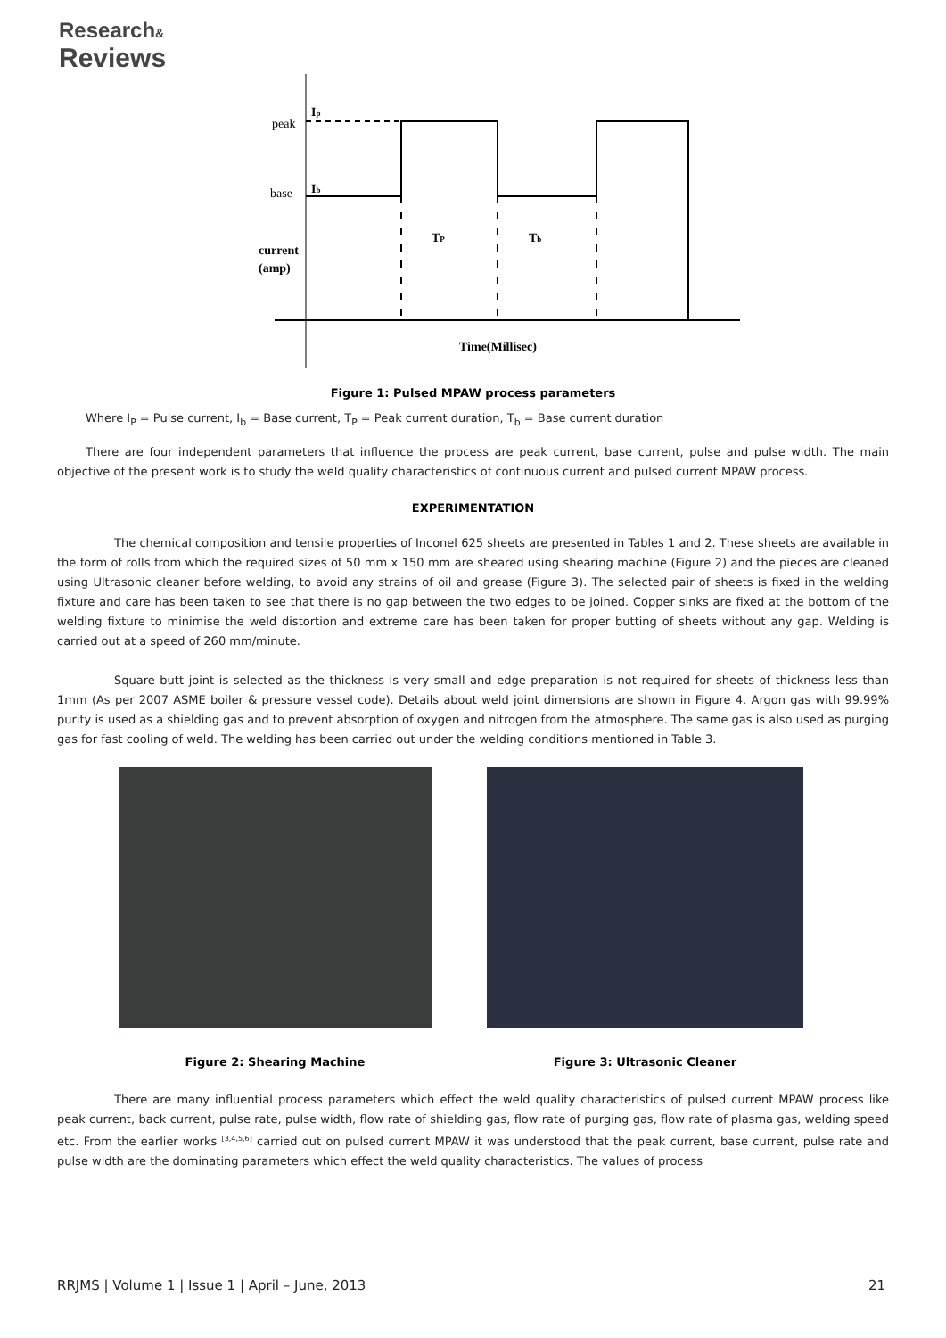Research&
Reviews
peak
base
Ip
Ib
current
(amp)
TP
Tb
Time(Millisec)
Figure 1: Pulsed MPAW process parameters
Where I<sub>P</sub> = Pulse current, I<sub>b</sub> = Base current, T<sub>P</sub> = Peak current duration, T<sub>b</sub> = Base current duration
There are four independent parameters that influence the process are peak current, base current, pulse and pulse width. The main objective of the present work is to study the weld quality characteristics of continuous current and pulsed current MPAW process.
EXPERIMENTATION
The chemical composition and tensile properties of Inconel 625 sheets are presented in Tables 1 and 2. These sheets are available in the form of rolls from which the required sizes of 50 mm x 150 mm are sheared using shearing machine (Figure 2) and the pieces are cleaned using Ultrasonic cleaner before welding, to avoid any strains of oil and grease (Figure 3). The selected pair of sheets is fixed in the welding fixture and care has been taken to see that there is no gap between the two edges to be joined. Copper sinks are fixed at the bottom of the welding fixture to minimise the weld distortion and extreme care has been taken for proper butting of sheets without any gap. Welding is carried out at a speed of 260 mm/minute.
Square butt joint is selected as the thickness is very small and edge preparation is not required for sheets of thickness less than 1mm (As per 2007 ASME boiler & pressure vessel code). Details about weld joint dimensions are shown in Figure 4. Argon gas with 99.99% purity is used as a shielding gas and to prevent absorption of oxygen and nitrogen from the atmosphere. The same gas is also used as purging gas for fast cooling of weld. The welding has been carried out under the welding conditions mentioned in Table 3.
Figure 2: Shearing Machine Figure 3: Ultrasonic Cleaner
There are many influential process parameters which effect the weld quality characteristics of pulsed current MPAW process like peak current, back current, pulse rate, pulse width, flow rate of shielding gas, flow rate of purging gas, flow rate of plasma gas, welding speed etc. From the earlier works <sup>[3,4,5,6]</sup> carried out on pulsed current MPAW it was understood that the peak current, base current, pulse rate and pulse width are the dominating parameters which effect the weld quality characteristics. The values of process
RRJMS | Volume 1 | Issue 1 | April – June, 2013 21